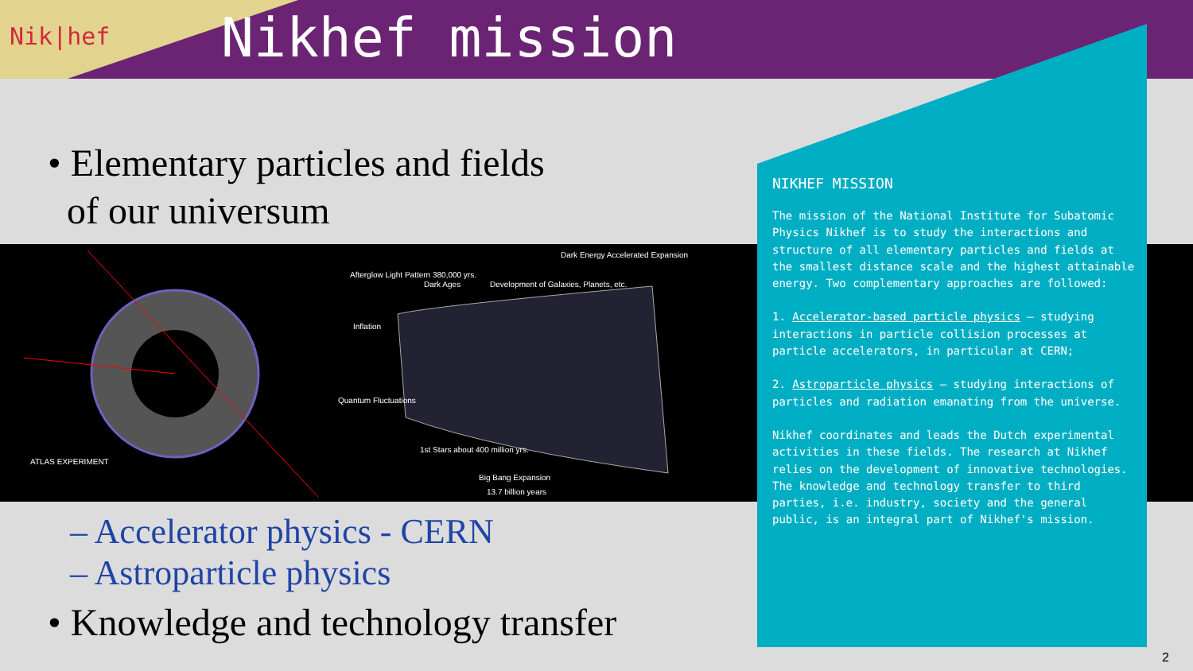Nik|hef Nikhef mission
• Elementary particles and fields
of our universum
ATLAS EXPERIMENT
Afterglow Light Pattern 380,000 yrs.
Dark Ages Development of Galaxies, Planets, etc.
Dark Energy Accelerated Expansion
Inflation
Quantum Fluctuations
1st Stars about 400 million yrs.
Big Bang Expansion
13.7 billion years
– Accelerator physics - CERN
– Astroparticle physics
• Knowledge and technology transfer
NIKHEF MISSION
The mission of the National Institute for Subatomic Physics Nikhef is to study the interactions and structure of all elementary particles and fields at the smallest distance scale and the highest attainable energy. Two complementary approaches are followed:
1. Accelerator-based particle physics – studying interactions in particle collision processes at particle accelerators, in particular at CERN;
2. Astroparticle physics – studying interactions of particles and radiation emanating from the universe.
Nikhef coordinates and leads the Dutch experimental activities in these fields. The research at Nikhef relies on the development of innovative technologies. The knowledge and technology transfer to third parties, i.e. industry, society and the general public, is an integral part of Nikhef's mission.
2